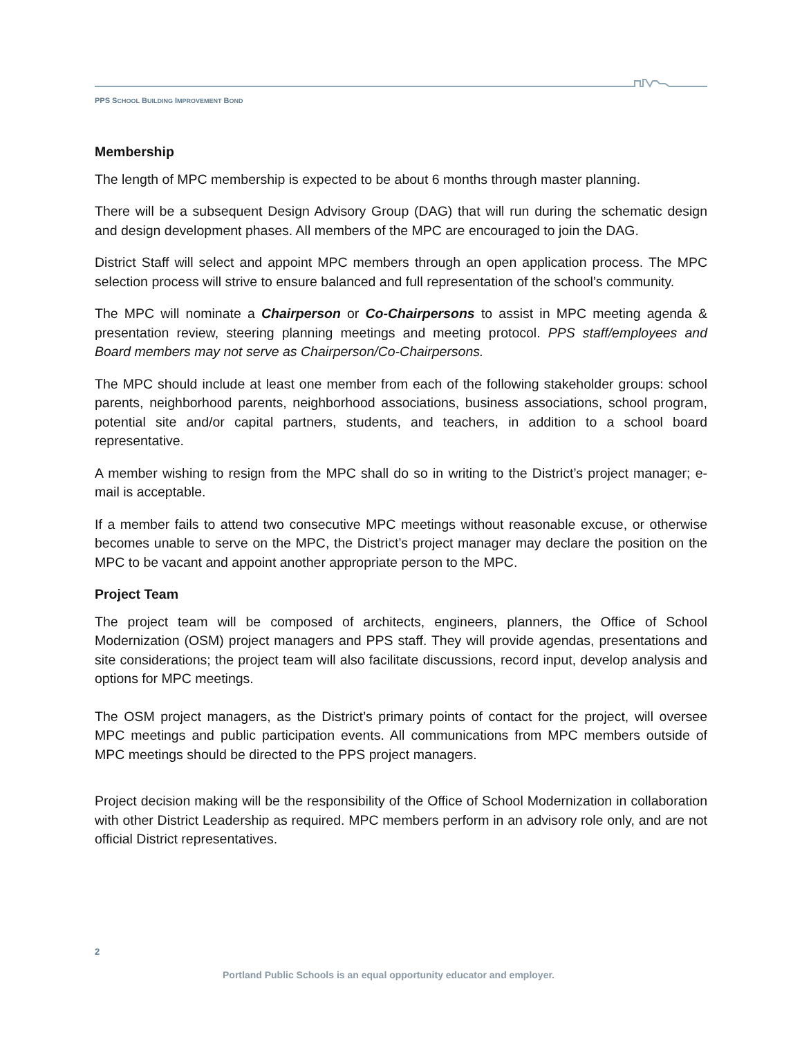PPS SCHOOL BUILDING IMPROVEMENT BOND
Membership
The length of MPC membership is expected to be about 6 months through master planning.
There will be a subsequent Design Advisory Group (DAG) that will run during the schematic design and design development phases. All members of the MPC are encouraged to join the DAG.
District Staff will select and appoint MPC members through an open application process. The MPC selection process will strive to ensure balanced and full representation of the school’s community.
The MPC will nominate a Chairperson or Co-Chairpersons to assist in MPC meeting agenda & presentation review, steering planning meetings and meeting protocol. PPS staff/employees and Board members may not serve as Chairperson/Co-Chairpersons.
The MPC should include at least one member from each of the following stakeholder groups: school parents, neighborhood parents, neighborhood associations, business associations, school program, potential site and/or capital partners, students, and teachers, in addition to a school board representative.
A member wishing to resign from the MPC shall do so in writing to the District’s project manager; e-mail is acceptable.
If a member fails to attend two consecutive MPC meetings without reasonable excuse, or otherwise becomes unable to serve on the MPC, the District’s project manager may declare the position on the MPC to be vacant and appoint another appropriate person to the MPC.
Project Team
The project team will be composed of architects, engineers, planners, the Office of School Modernization (OSM) project managers and PPS staff. They will provide agendas, presentations and site considerations; the project team will also facilitate discussions, record input, develop analysis and options for MPC meetings.
The OSM project managers, as the District’s primary points of contact for the project, will oversee MPC meetings and public participation events. All communications from MPC members outside of MPC meetings should be directed to the PPS project managers.
Project decision making will be the responsibility of the Office of School Modernization in collaboration with other District Leadership as required. MPC members perform in an advisory role only, and are not official District representatives.
2
Portland Public Schools is an equal opportunity educator and employer.